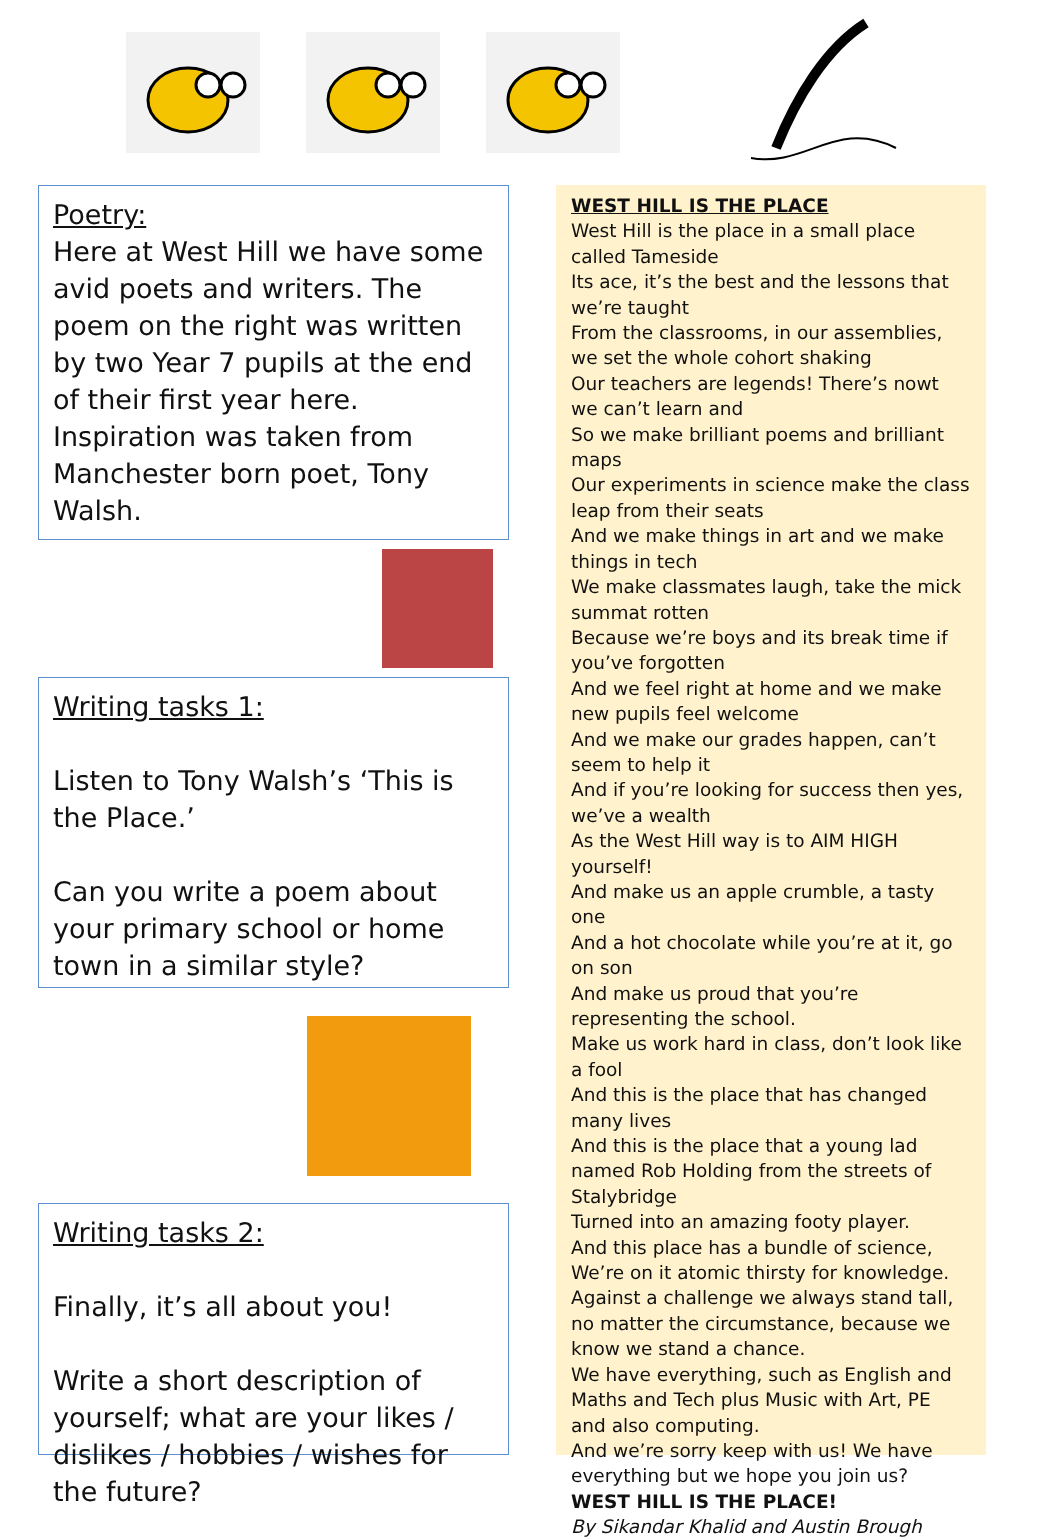Poetry:
Here at West Hill we have some avid poets and writers. The poem on the right was written by two Year 7 pupils at the end of their first year here. Inspiration was taken from Manchester born poet, Tony Walsh.
Writing tasks 1:
Listen to Tony Walsh’s ‘This is the Place.’
Can you write a poem about your primary school or home town in a similar style?
Writing tasks 2:
Finally, it’s all about you!
Write a short description of yourself; what are your likes / dislikes / hobbies / wishes for the future?
WEST HILL IS THE PLACE
West Hill is the place in a small place called Tameside
Its ace, it’s the best and the lessons that we’re taught
From the classrooms, in our assemblies, we set the whole cohort shaking
Our teachers are legends! There’s nowt we can’t learn and
So we make brilliant poems and brilliant maps
Our experiments in science make the class leap from their seats
And we make things in art and we make things in tech
We make classmates laugh, take the mick summat rotten
Because we’re boys and its break time if you’ve forgotten
And we feel right at home and we make new pupils feel welcome
And we make our grades happen, can’t seem to help it
And if you’re looking for success then yes, we’ve a wealth
As the West Hill way is to AIM HIGH yourself!
And make us an apple crumble, a tasty one
And a hot chocolate while you’re at it, go on son
And make us proud that you’re representing the school.
Make us work hard in class, don’t look like a fool
And this is the place that has changed many lives
And this is the place that a young lad named Rob Holding from the streets of Stalybridge
Turned into an amazing footy player.
And this place has a bundle of science,
We’re on it atomic thirsty for knowledge.
Against a challenge we always stand tall, no matter the circumstance, because we know we stand a chance.
We have everything, such as English and Maths and Tech plus Music with Art, PE and also computing.
And we’re sorry keep with us! We have everything but we hope you join us?
WEST HILL IS THE PLACE!
By Sikandar Khalid and Austin Brough